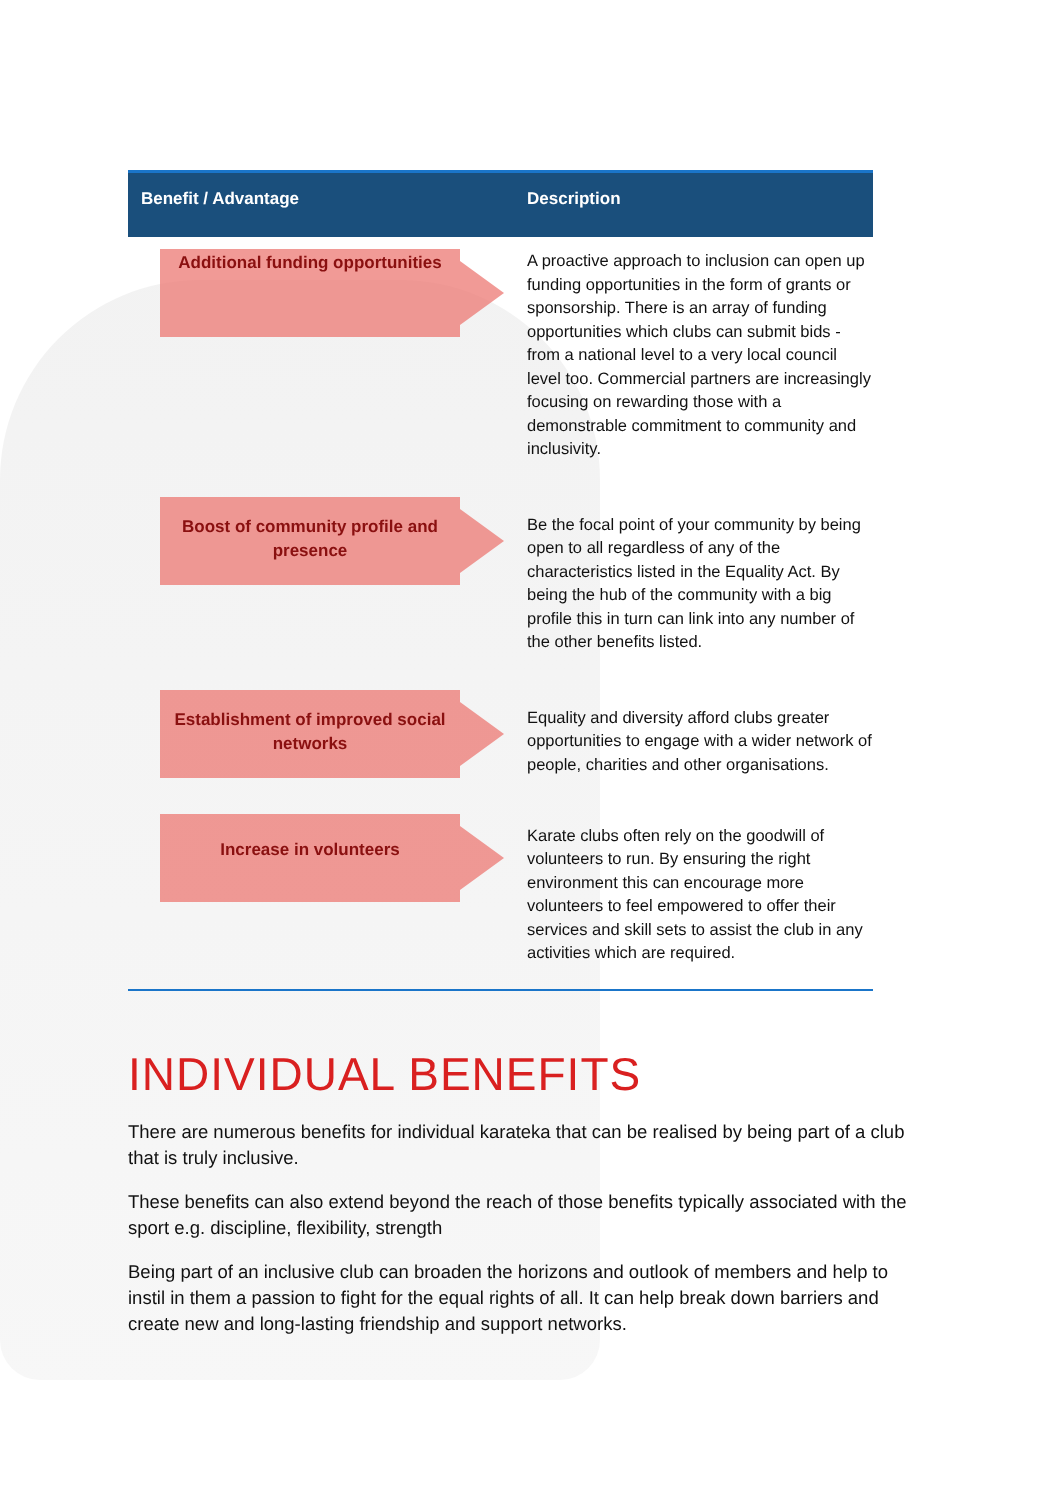| Benefit / Advantage | Description |
| --- | --- |
| Additional funding opportunities | A proactive approach to inclusion can open up funding opportunities in the form of grants or sponsorship. There is an array of funding opportunities which clubs can submit bids - from a national level to a very local council level too. Commercial partners are increasingly focusing on rewarding those with a demonstrable commitment to community and inclusivity. |
| Boost of community profile and presence | Be the focal point of your community by being open to all regardless of any of the characteristics listed in the Equality Act. By being the hub of the community with a big profile this in turn can link into any number of the other benefits listed. |
| Establishment of improved social networks | Equality and diversity afford clubs greater opportunities to engage with a wider network of people, charities and other organisations. |
| Increase in volunteers | Karate clubs often rely on the goodwill of volunteers to run. By ensuring the right environment this can encourage more volunteers to feel empowered to offer their services and skill sets to assist the club in any activities which are required. |
INDIVIDUAL BENEFITS
There are numerous benefits for individual karateka that can be realised by being part of a club that is truly inclusive.
These benefits can also extend beyond the reach of those benefits typically associated with the sport e.g. discipline, flexibility, strength
Being part of an inclusive club can broaden the horizons and outlook of members and help to instil in them a passion to fight for the equal rights of all. It can help break down barriers and create new and long-lasting friendship and support networks.